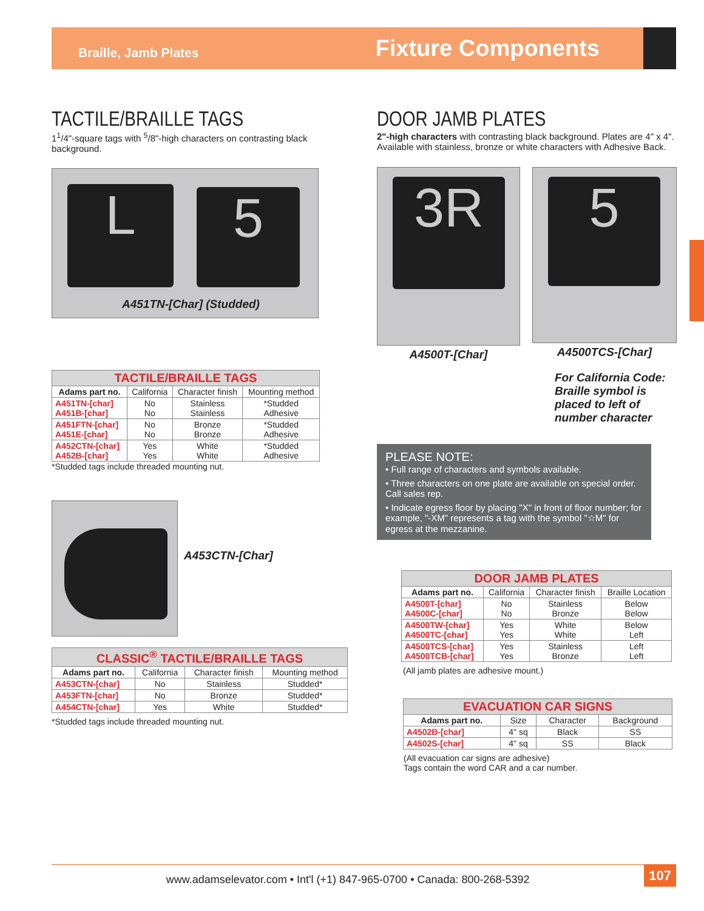Braille, Jamb Plates
Fixture Components
TACTILE/BRAILLE TAGS
1<sup>1</sup>/4"-square tags with <sup>5</sup>/8"-high characters on contrasting black background.
L 5
A451TN-[Char] (Studded)
| TACTILE/BRAILLE TAGS | | | |
| Adams part no. | California | Character finish | Mounting method |
| A451TN-[char] A451B-[char] | No No | Stainless Stainless | *Studded Adhesive |
| A451FTN-[char] A451E-[char] | No No | Bronze Bronze | *Studded Adhesive |
| A452CTN-[char] A452B-[char] | Yes Yes | White White | *Studded Adhesive |
*Studded tags include threaded mounting nut.
A453CTN-[Char]
| CLASSIC<sup>®</sup> TACTILE/BRAILLE TAGS | | | |
| Adams part no. | California | Character finish | Mounting method |
| A453CTN-[char] | No | Stainless | Studded* |
| A453FTN-[char] | No | Bronze | Studded* |
| A454CTN-[char] | Yes | White | Studded* |
*Studded tags include threaded mounting nut.
DOOR JAMB PLATES
2"-high characters with contrasting black background. Plates are 4" x 4". Available with stainless, bronze or white characters with Adhesive Back.
3R
A4500T-[Char]
5
A4500TCS-[Char]
For California Code: Braille symbol is placed to left of number character
PLEASE NOTE:
• Full range of characters and symbols available.
• Three characters on one plate are available on special order. Call sales rep.
• Indicate egress floor by placing "X" in front of floor number; for example, "-XM" represents a tag with the symbol "☆M" for egress at the mezzanine.
| DOOR JAMB PLATES | | | |
| Adams part no. | California | Character finish | Braille Location |
| A4500T-[char] A4500C-[char] | No No | Stainless Bronze | Below Below |
| A4500TW-[char] A4500TC-[char] | Yes Yes | White White | Below Left |
| A4500TCS-[char] A4500TCB-[char] | Yes Yes | Stainless Bronze | Left Left |
(All jamb plates are adhesive mount.)
| EVACUATION CAR SIGNS | | | |
| Adams part no. | Size | Character | Background |
| A4502B-[char] | 4" sq | Black | SS |
| A4502S-[char] | 4" sq | SS | Black |
(All evacuation car signs are adhesive)
Tags contain the word CAR and a car number.
www.adamselevator.com • Int'l (+1) 847-965-0700 • Canada: 800-268-5392
107